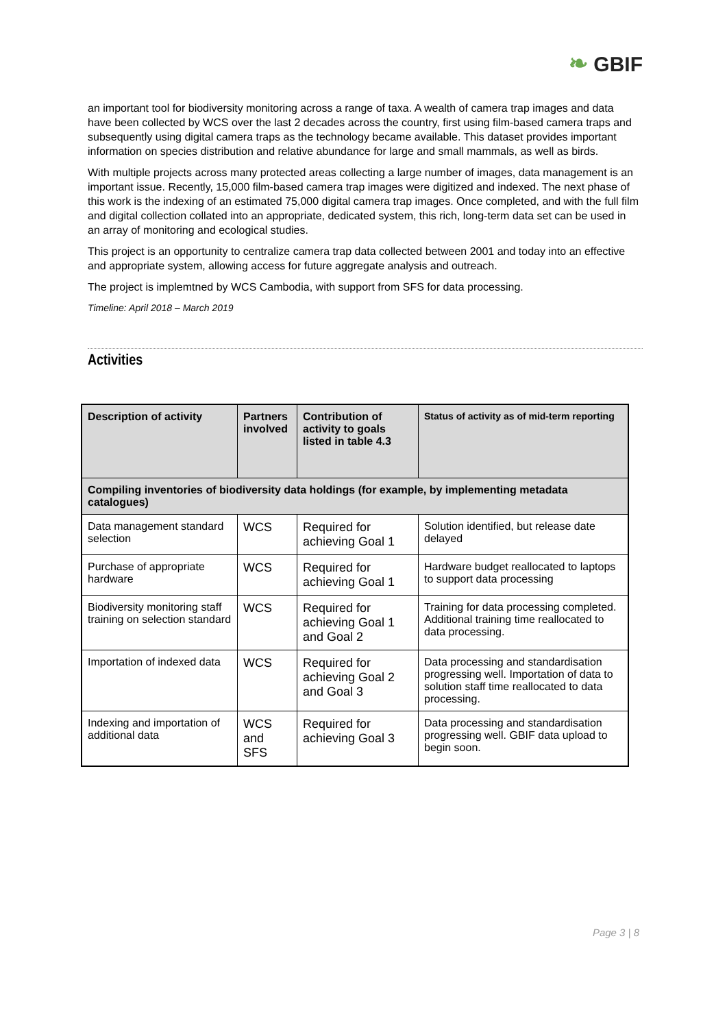❧ GBIF
an important tool for biodiversity monitoring across a range of taxa. A wealth of camera trap images and data have been collected by WCS over the last 2 decades across the country, first using film-based camera traps and subsequently using digital camera traps as the technology became available. This dataset provides important information on species distribution and relative abundance for large and small mammals, as well as birds.
With multiple projects across many protected areas collecting a large number of images, data management is an important issue. Recently, 15,000 film-based camera trap images were digitized and indexed. The next phase of this work is the indexing of an estimated 75,000 digital camera trap images. Once completed, and with the full film and digital collection collated into an appropriate, dedicated system, this rich, long-term data set can be used in an array of monitoring and ecological studies.
This project is an opportunity to centralize camera trap data collected between 2001 and today into an effective and appropriate system, allowing access for future aggregate analysis and outreach.
The project is implemtned by WCS Cambodia, with support from SFS for data processing.
Timeline: April 2018 – March 2019
Activities
| Description of activity | Partners involved | Contribution of activity to goals listed in table 4.3 | Status of activity as of mid-term reporting |
| --- | --- | --- | --- |
| Compiling inventories of biodiversity data holdings (for example, by implementing metadata catalogues) | | | |
| Data management standard selection | WCS | Required for achieving Goal 1 | Solution identified, but release date delayed |
| Purchase of appropriate hardware | WCS | Required for achieving Goal 1 | Hardware budget reallocated to laptops to support data processing |
| Biodiversity monitoring staff training on selection standard | WCS | Required for achieving Goal 1 and Goal 2 | Training for data processing completed. Additional training time reallocated to data processing. |
| Importation of indexed data | WCS | Required for achieving Goal 2 and Goal 3 | Data processing and standardisation progressing well. Importation of data to solution staff time reallocated to data processing. |
| Indexing and importation of additional data | WCS and SFS | Required for achieving Goal 3 | Data processing and standardisation progressing well. GBIF data upload to begin soon. |
Page 3 | 8